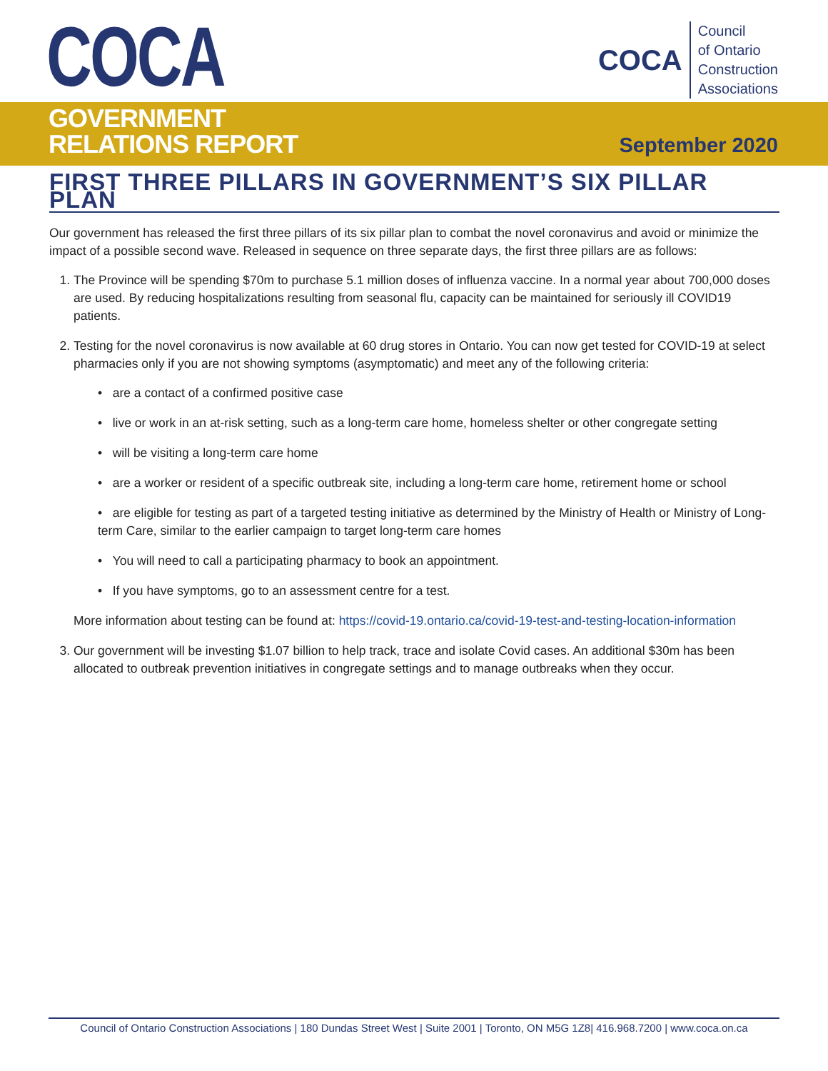COCA
COCA
Council
of Ontario
Construction
Associations
GOVERNMENT
RELATIONS REPORT
September 2020
FIRST THREE PILLARS IN GOVERNMENT’S SIX PILLAR PLAN
Our government has released the first three pillars of its six pillar plan to combat the novel coronavirus and avoid or minimize the impact of a possible second wave. Released in sequence on three separate days, the first three pillars are as follows:
1. The Province will be spending $70m to purchase 5.1 million doses of influenza vaccine. In a normal year about 700,000 doses are used. By reducing hospitalizations resulting from seasonal flu, capacity can be maintained for seriously ill COVID19 patients.
2. Testing for the novel coronavirus is now available at 60 drug stores in Ontario. You can now get tested for COVID-19 at select pharmacies only if you are not showing symptoms (asymptomatic) and meet any of the following criteria:
• are a contact of a confirmed positive case
• live or work in an at-risk setting, such as a long-term care home, homeless shelter or other congregate setting
• will be visiting a long-term care home
• are a worker or resident of a specific outbreak site, including a long-term care home, retirement home or school
• are eligible for testing as part of a targeted testing initiative as determined by the Ministry of Health or Ministry of Long-term Care, similar to the earlier campaign to target long-term care homes
• You will need to call a participating pharmacy to book an appointment.
• If you have symptoms, go to an assessment centre for a test.
More information about testing can be found at: https://covid-19.ontario.ca/covid-19-test-and-testing-location-information
3. Our government will be investing $1.07 billion to help track, trace and isolate Covid cases. An additional $30m has been allocated to outbreak prevention initiatives in congregate settings and to manage outbreaks when they occur.
Council of Ontario Construction Associations | 180 Dundas Street West | Suite 2001 | Toronto, ON M5G 1Z8| 416.968.7200 | www.coca.on.ca